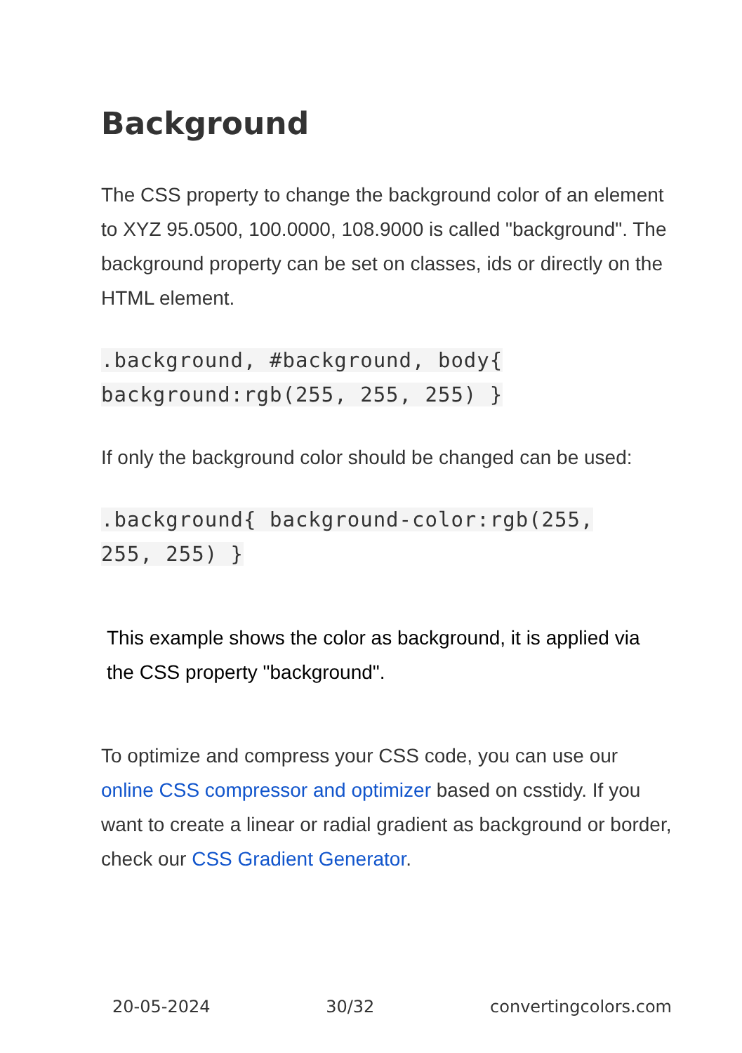Background
The CSS property to change the background color of an element to XYZ 95.0500, 100.0000, 108.9000 is called "background". The background property can be set on classes, ids or directly on the HTML element.
.background, #background, body{
background:rgb(255, 255, 255) }
If only the background color should be changed can be used:
.background{ background-color:rgb(255,
255, 255) }
This example shows the color as background, it is applied via the CSS property "background".
To optimize and compress your CSS code, you can use our online CSS compressor and optimizer based on csstidy. If you want to create a linear or radial gradient as background or border, check our CSS Gradient Generator.
20-05-2024 30/32 convertingcolors.com